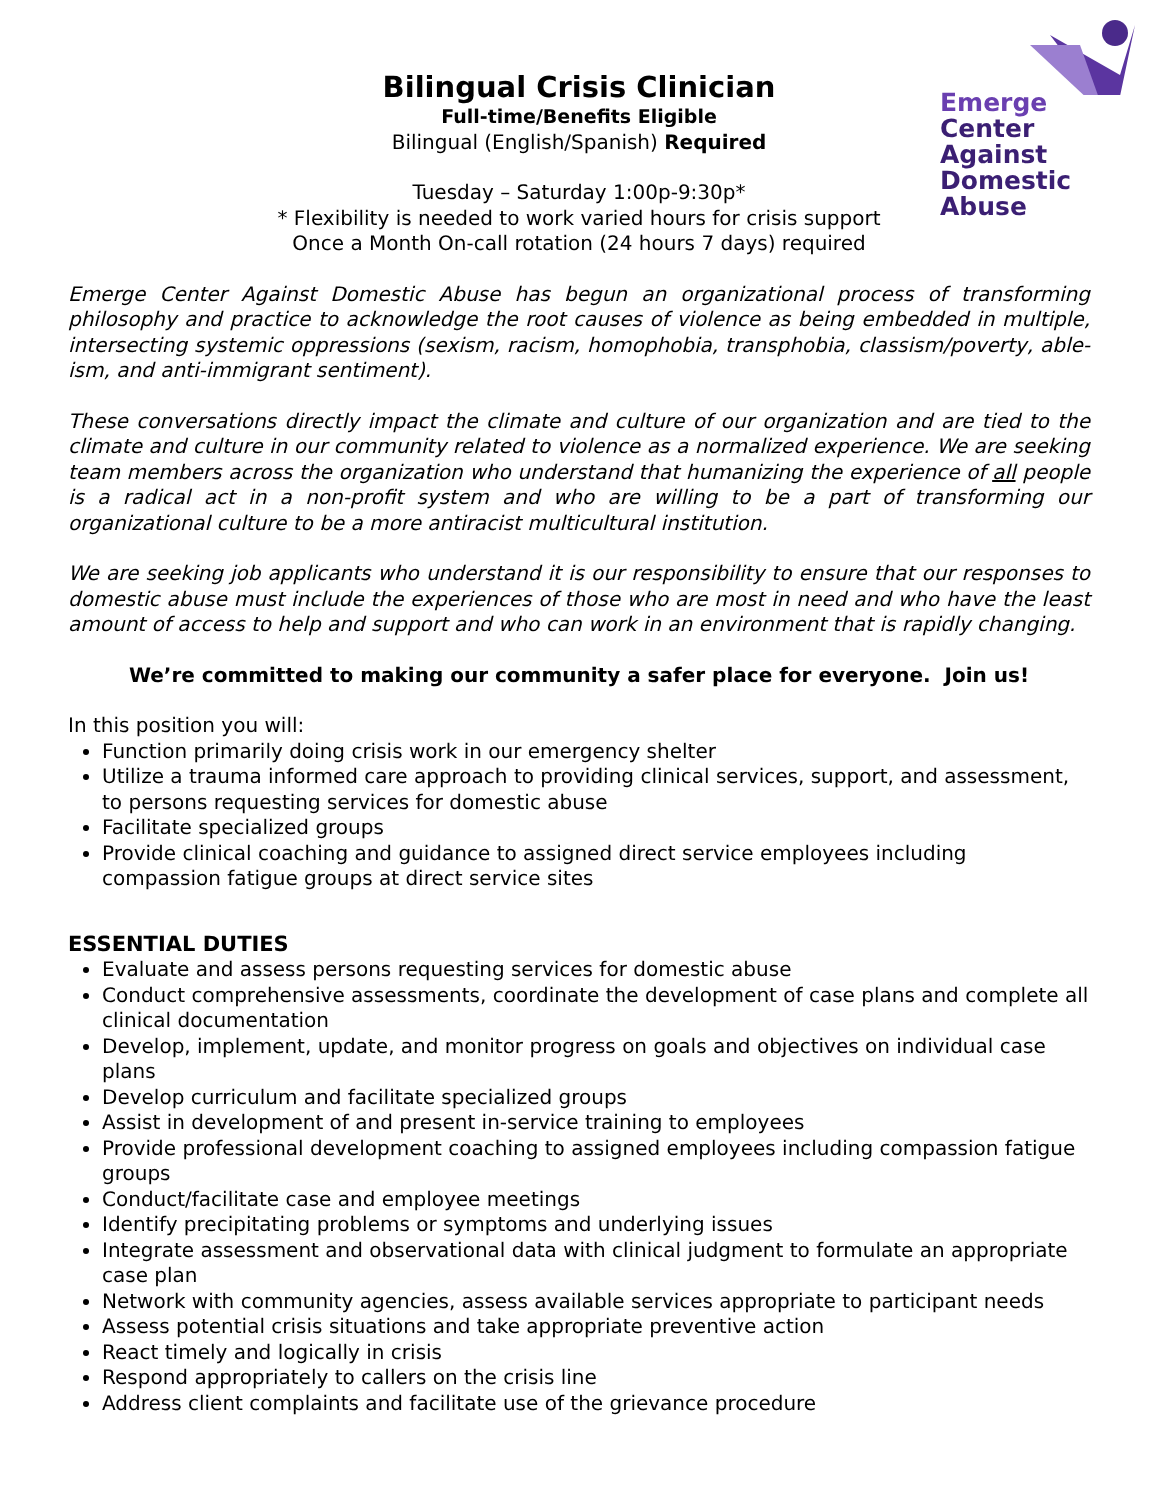Emerge
Center Against
Domestic Abuse
Bilingual Crisis Clinician
Full-time/Benefits Eligible
Bilingual (English/Spanish) Required
Tuesday – Saturday 1:00p-9:30p*
* Flexibility is needed to work varied hours for crisis support
Once a Month On-call rotation (24 hours 7 days) required
Emerge Center Against Domestic Abuse has begun an organizational process of transforming philosophy and practice to acknowledge the root causes of violence as being embedded in multiple, intersecting systemic oppressions (sexism, racism, homophobia, transphobia, classism/poverty, able-ism, and anti-immigrant sentiment).
These conversations directly impact the climate and culture of our organization and are tied to the climate and culture in our community related to violence as a normalized experience. We are seeking team members across the organization who understand that humanizing the experience of all people is a radical act in a non-profit system and who are willing to be a part of transforming our organizational culture to be a more antiracist multicultural institution.
We are seeking job applicants who understand it is our responsibility to ensure that our responses to domestic abuse must include the experiences of those who are most in need and who have the least amount of access to help and support and who can work in an environment that is rapidly changing.
We’re committed to making our community a safer place for everyone. Join us!
In this position you will:
Function primarily doing crisis work in our emergency shelter
Utilize a trauma informed care approach to providing clinical services, support, and assessment, to persons requesting services for domestic abuse
Facilitate specialized groups
Provide clinical coaching and guidance to assigned direct service employees including compassion fatigue groups at direct service sites
ESSENTIAL DUTIES
Evaluate and assess persons requesting services for domestic abuse
Conduct comprehensive assessments, coordinate the development of case plans and complete all clinical documentation
Develop, implement, update, and monitor progress on goals and objectives on individual case plans
Develop curriculum and facilitate specialized groups
Assist in development of and present in-service training to employees
Provide professional development coaching to assigned employees including compassion fatigue groups
Conduct/facilitate case and employee meetings
Identify precipitating problems or symptoms and underlying issues
Integrate assessment and observational data with clinical judgment to formulate an appropriate case plan
Network with community agencies, assess available services appropriate to participant needs
Assess potential crisis situations and take appropriate preventive action
React timely and logically in crisis
Respond appropriately to callers on the crisis line
Address client complaints and facilitate use of the grievance procedure